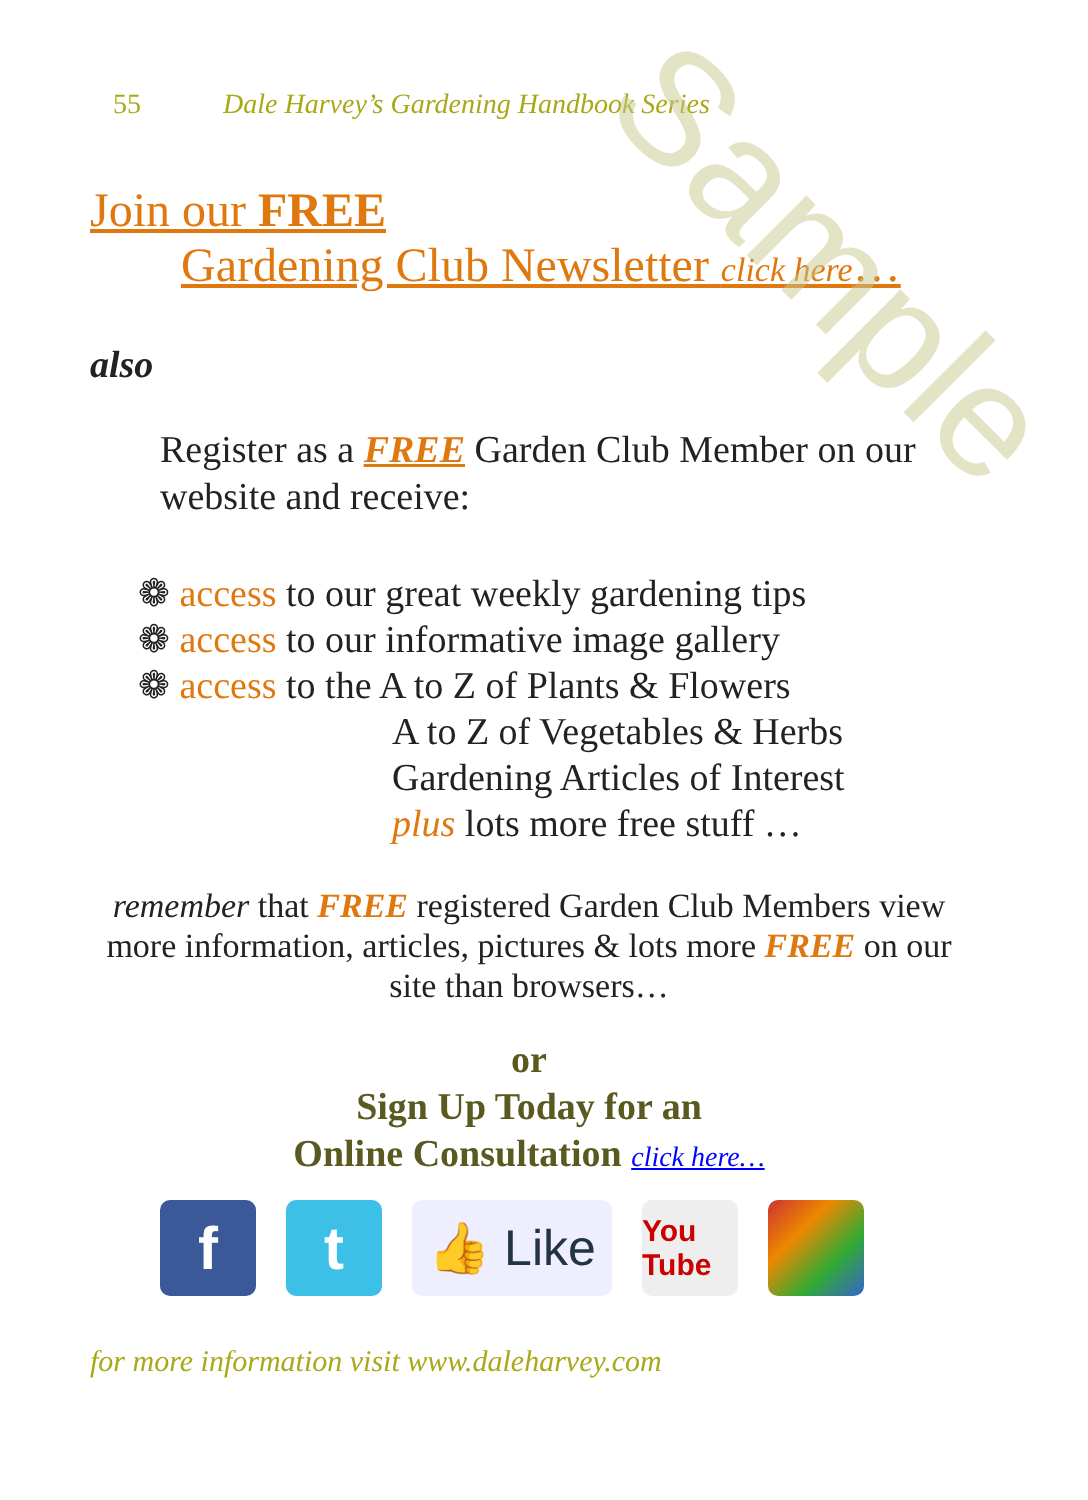Sample
55 Dale Harvey’s Gardening Handbook Series
Join our FREE
Gardening Club Newsletter click here…
also
Register as a FREE Garden Club Member on our website and receive:
❁ access to our great weekly gardening tips
❁ access to our informative image gallery
❁ access to the A to Z of Plants & Flowers
A to Z of Vegetables & Herbs
Gardening Articles of Interest
plus lots more free stuff …
remember that FREE registered Garden Club Members view more information, articles, pictures & lots more FREE on our site than browsers…
or
Sign Up Today for an
Online Consultation click here…
f t
👍 Like
You Tube
for more information visit www.daleharvey.com